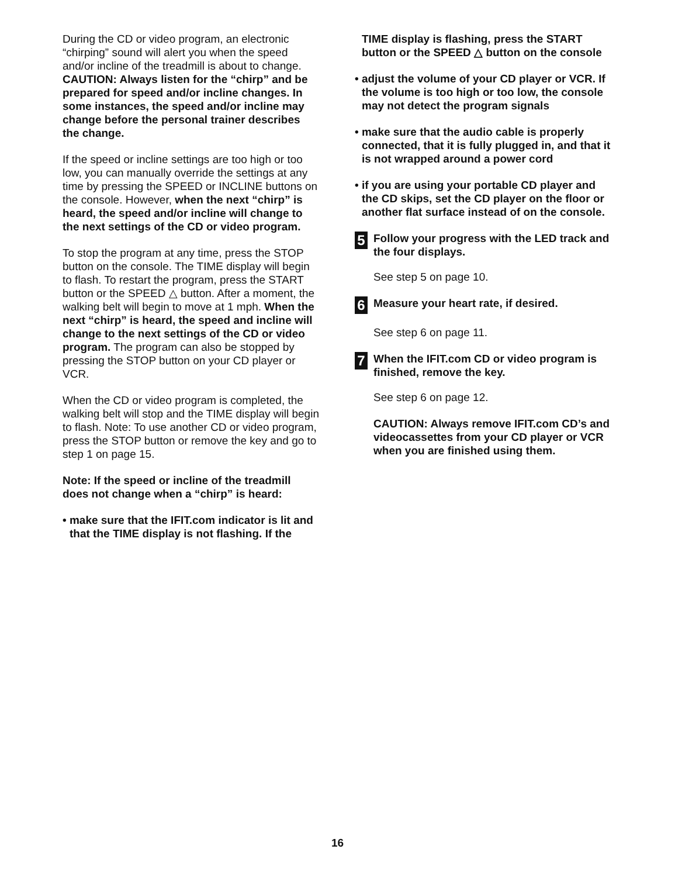During the CD or video program, an electronic “chirping” sound will alert you when the speed and/or incline of the treadmill is about to change. CAUTION: Always listen for the “chirp” and be prepared for speed and/or incline changes. In some instances, the speed and/or incline may change before the personal trainer describes the change.
If the speed or incline settings are too high or too low, you can manually override the settings at any time by pressing the SPEED or INCLINE buttons on the console. However, when the next “chirp” is heard, the speed and/or incline will change to the next settings of the CD or video program.
To stop the program at any time, press the STOP button on the console. The TIME display will begin to flash. To restart the program, press the START button or the SPEED △ button. After a moment, the walking belt will begin to move at 1 mph. When the next “chirp” is heard, the speed and incline will change to the next settings of the CD or video program. The program can also be stopped by pressing the STOP button on your CD player or VCR.
When the CD or video program is completed, the walking belt will stop and the TIME display will begin to flash. Note: To use another CD or video program, press the STOP button or remove the key and go to step 1 on page 15.
Note: If the speed or incline of the treadmill does not change when a “chirp” is heard:
• make sure that the IFIT.com indicator is lit and that the TIME display is not flashing. If the
TIME display is flashing, press the START button or the SPEED △ button on the console
• adjust the volume of your CD player or VCR. If the volume is too high or too low, the console may not detect the program signals
• make sure that the audio cable is properly connected, that it is fully plugged in, and that it is not wrapped around a power cord
• if you are using your portable CD player and the CD skips, set the CD player on the floor or another flat surface instead of on the console.
5
Follow your progress with the LED track and the four displays.
See step 5 on page 10.
6
Measure your heart rate, if desired.
See step 6 on page 11.
7
When the IFIT.com CD or video program is finished, remove the key.
See step 6 on page 12.
CAUTION: Always remove IFIT.com CD’s and videocassettes from your CD player or VCR when you are finished using them.
16